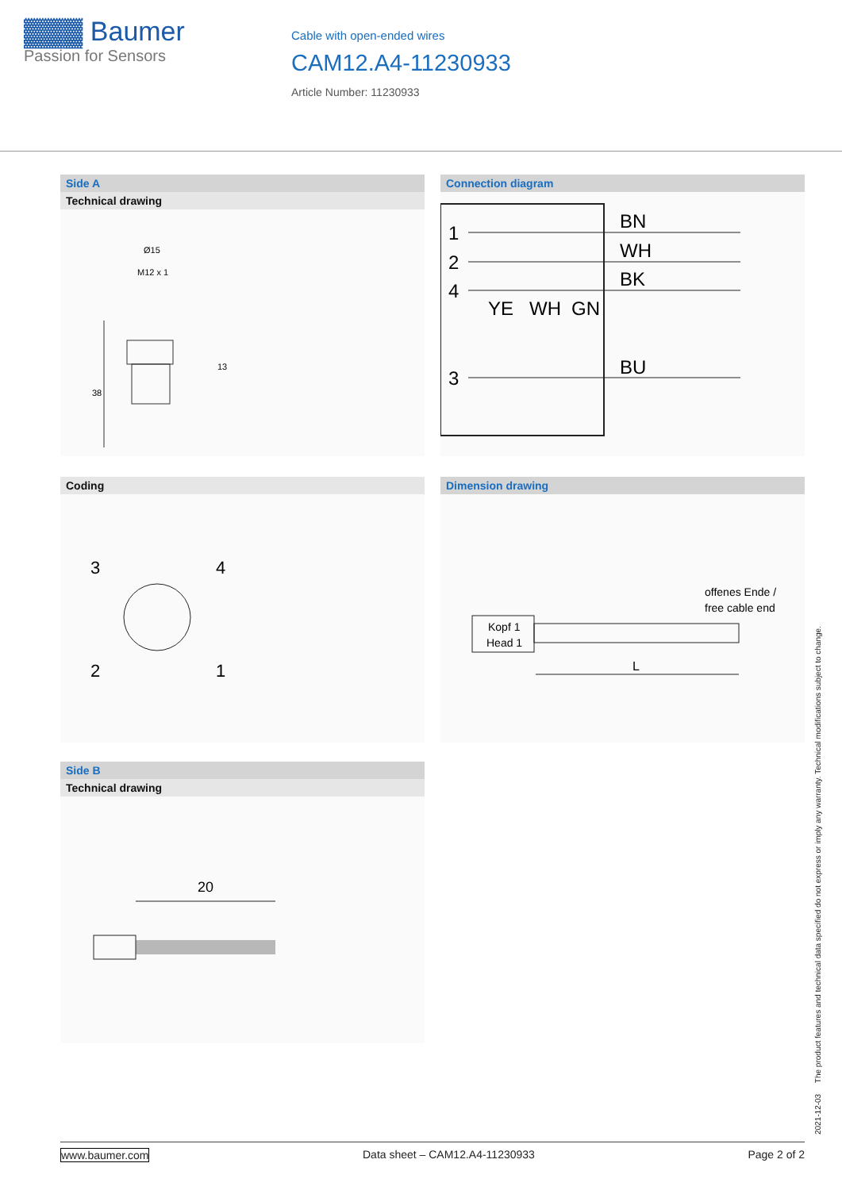▓▓▓ Baumer
Passion for Sensors
Cable with open-ended wires
CAM12.A4-11230933
Article Number: 11230933
Side A
Technical drawing
Ø15
M12 x 1
38
13
Connection diagram
1
2
4
3
BN
WH
BK
BU
YE
WH
GN
Coding
3
4
2
1
Dimension drawing
offenes Ende /
free cable end
Kopf 1
Head 1
L
Side B
Technical drawing
20
2021-12-03 The product features and technical data specified do not express or imply any warranty. Technical modifications subject to change.
www.baumer.com Data sheet – CAM12.A4-11230933 Page 2 of 2